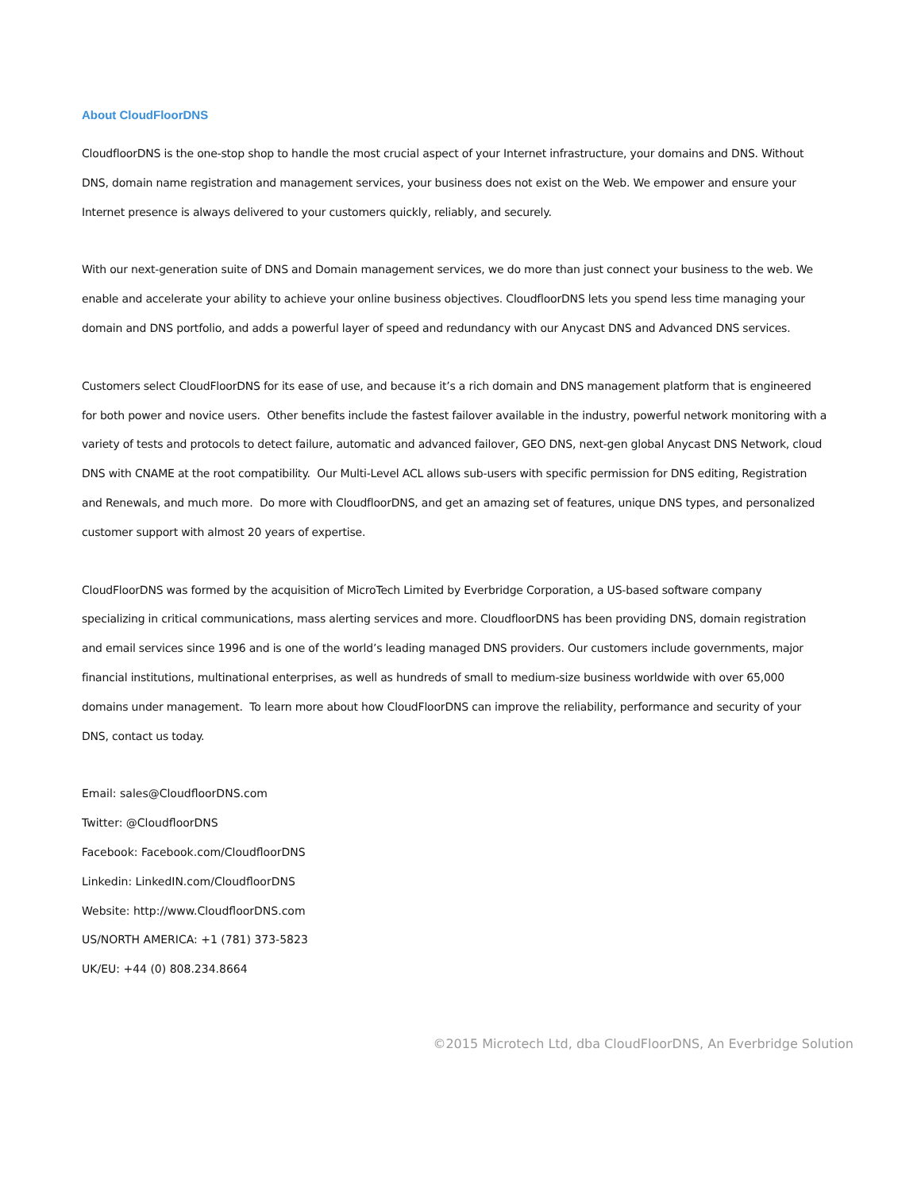About CloudFloorDNS
CloudfloorDNS is the one-stop shop to handle the most crucial aspect of your Internet infrastructure, your domains and DNS. Without DNS, domain name registration and management services, your business does not exist on the Web. We empower and ensure your Internet presence is always delivered to your customers quickly, reliably, and securely.
With our next-generation suite of DNS and Domain management services, we do more than just connect your business to the web. We enable and accelerate your ability to achieve your online business objectives. CloudfloorDNS lets you spend less time managing your domain and DNS portfolio, and adds a powerful layer of speed and redundancy with our Anycast DNS and Advanced DNS services.
Customers select CloudFloorDNS for its ease of use, and because it’s a rich domain and DNS management platform that is engineered for both power and novice users. Other benefits include the fastest failover available in the industry, powerful network monitoring with a variety of tests and protocols to detect failure, automatic and advanced failover, GEO DNS, next-gen global Anycast DNS Network, cloud DNS with CNAME at the root compatibility. Our Multi-Level ACL allows sub-users with specific permission for DNS editing, Registration and Renewals, and much more. Do more with CloudfloorDNS, and get an amazing set of features, unique DNS types, and personalized customer support with almost 20 years of expertise.
CloudFloorDNS was formed by the acquisition of MicroTech Limited by Everbridge Corporation, a US-based software company specializing in critical communications, mass alerting services and more. CloudfloorDNS has been providing DNS, domain registration and email services since 1996 and is one of the world’s leading managed DNS providers. Our customers include governments, major financial institutions, multinational enterprises, as well as hundreds of small to medium-size business worldwide with over 65,000 domains under management. To learn more about how CloudFloorDNS can improve the reliability, performance and security of your DNS, contact us today.
Email: sales@CloudfloorDNS.com
Twitter: @CloudfloorDNS
Facebook: Facebook.com/CloudfloorDNS
Linkedin: LinkedIN.com/CloudfloorDNS
Website: http://www.CloudfloorDNS.com
US/NORTH AMERICA: +1 (781) 373-5823
UK/EU: +44 (0) 808.234.8664
©2015 Microtech Ltd, dba CloudFloorDNS, An Everbridge Solution